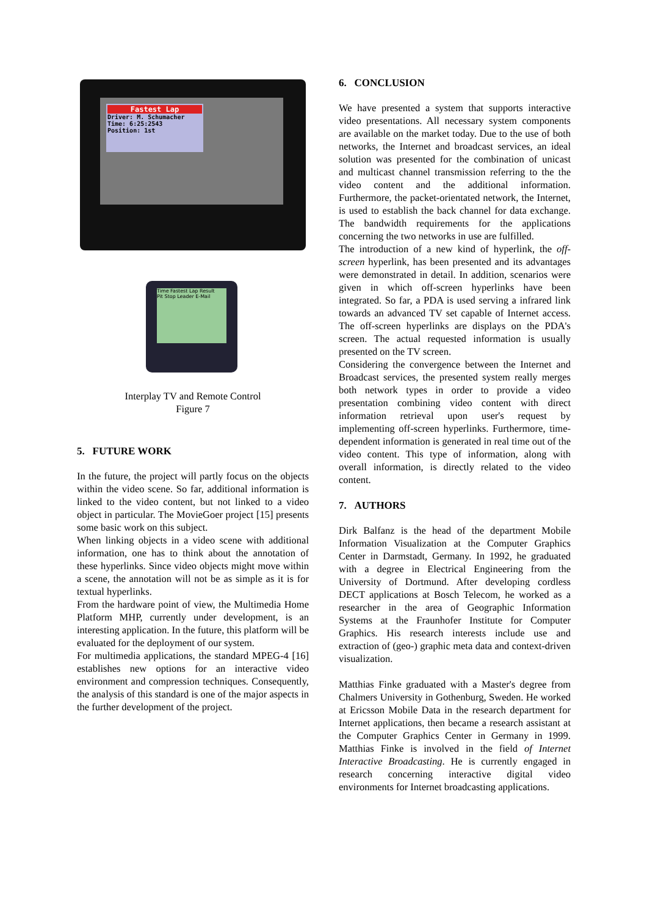Fastest Lap
Driver: M. Schumacher
Time: 6:25:2543
Position: 1st
Time Fastest Lap Result
Pit Stop Leader E-Mail
Interplay TV and Remote Control
Figure 7
5. FUTURE WORK
In the future, the project will partly focus on the objects within the video scene. So far, additional information is linked to the video content, but not linked to a video object in particular. The MovieGoer project [15] presents some basic work on this subject.
When linking objects in a video scene with additional information, one has to think about the annotation of these hyperlinks. Since video objects might move within a scene, the annotation will not be as simple as it is for textual hyperlinks.
From the hardware point of view, the Multimedia Home Platform MHP, currently under development, is an interesting application. In the future, this platform will be evaluated for the deployment of our system.
For multimedia applications, the standard MPEG-4 [16] establishes new options for an interactive video environment and compression techniques. Consequently, the analysis of this standard is one of the major aspects in the further development of the project.
6. CONCLUSION
We have presented a system that supports interactive video presentations. All necessary system components are available on the market today. Due to the use of both networks, the Internet and broadcast services, an ideal solution was presented for the combination of unicast and multicast channel transmission referring to the the video content and the additional information. Furthermore, the packet-orientated network, the Internet, is used to establish the back channel for data exchange. The bandwidth requirements for the applications concerning the two networks in use are fulfilled.
The introduction of a new kind of hyperlink, the off-screen hyperlink, has been presented and its advantages were demonstrated in detail. In addition, scenarios were given in which off-screen hyperlinks have been integrated. So far, a PDA is used serving a infrared link towards an advanced TV set capable of Internet access. The off-screen hyperlinks are displays on the PDA's screen. The actual requested information is usually presented on the TV screen.
Considering the convergence between the Internet and Broadcast services, the presented system really merges both network types in order to provide a video presentation combining video content with direct information retrieval upon user's request by implementing off-screen hyperlinks. Furthermore, time-dependent information is generated in real time out of the video content. This type of information, along with overall information, is directly related to the video content.
7. AUTHORS
Dirk Balfanz is the head of the department Mobile Information Visualization at the Computer Graphics Center in Darmstadt, Germany. In 1992, he graduated with a degree in Electrical Engineering from the University of Dortmund. After developing cordless DECT applications at Bosch Telecom, he worked as a researcher in the area of Geographic Information Systems at the Fraunhofer Institute for Computer Graphics. His research interests include use and extraction of (geo-) graphic meta data and context-driven visualization.
Matthias Finke graduated with a Master's degree from Chalmers University in Gothenburg, Sweden. He worked at Ericsson Mobile Data in the research department for Internet applications, then became a research assistant at the Computer Graphics Center in Germany in 1999. Matthias Finke is involved in the field of Internet Interactive Broadcasting. He is currently engaged in research concerning interactive digital video environments for Internet broadcasting applications.